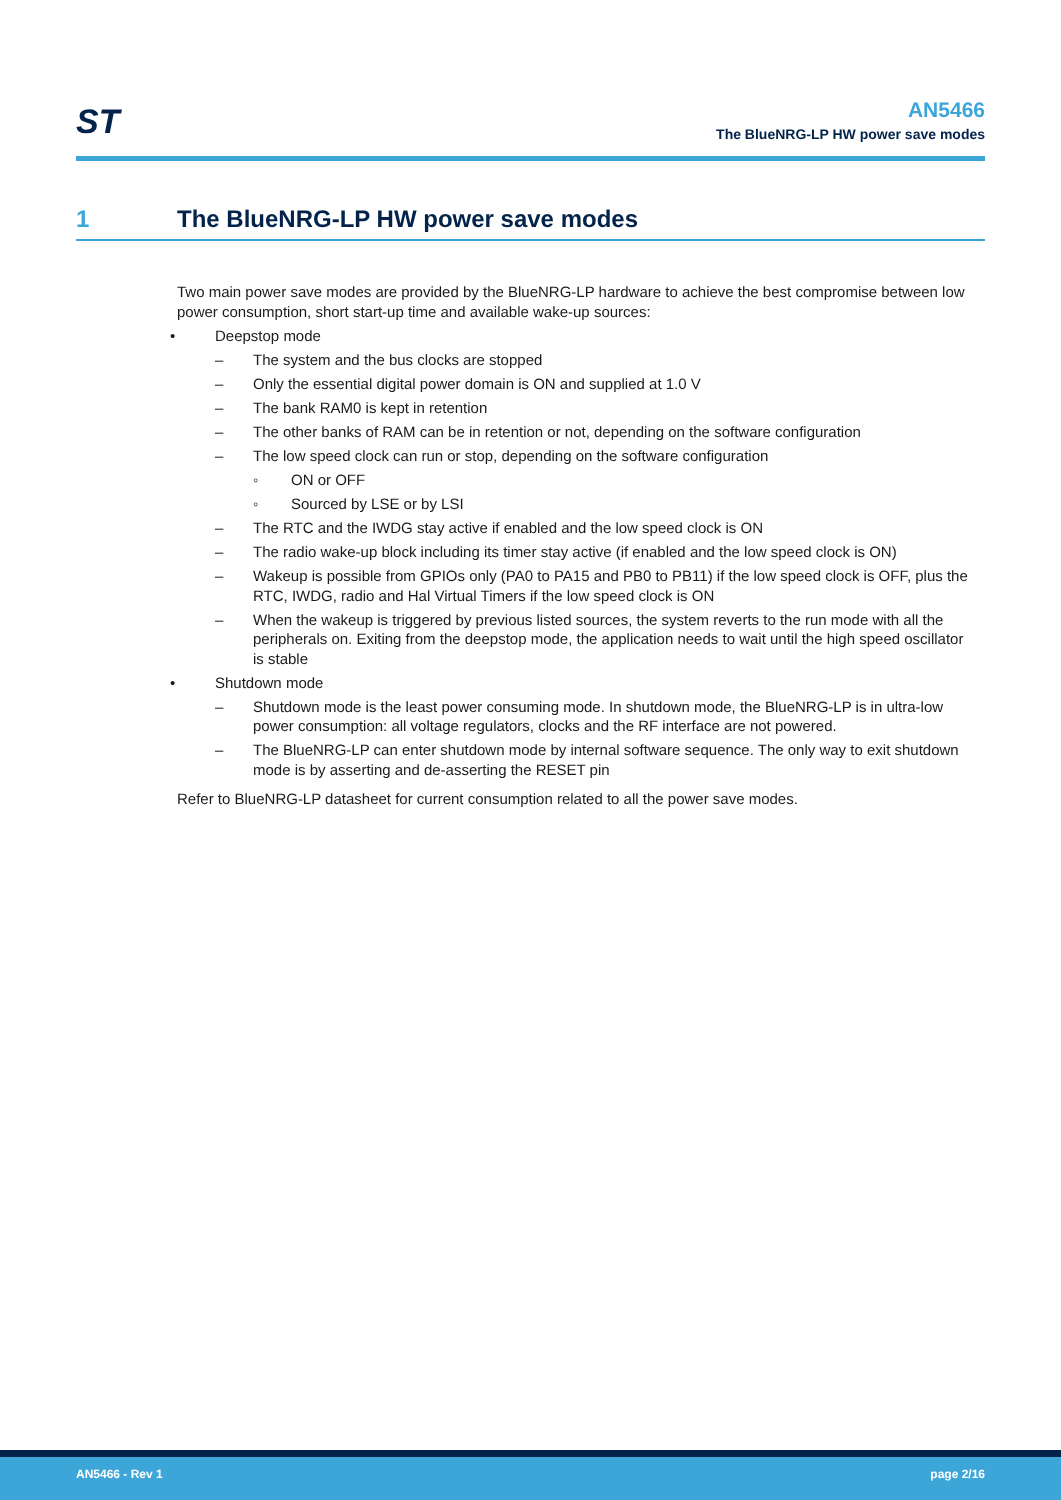ST
AN5466
The BlueNRG-LP HW power save modes
1 The BlueNRG-LP HW power save modes
Two main power save modes are provided by the BlueNRG-LP hardware to achieve the best compromise between low power consumption, short start-up time and available wake-up sources:
• Deepstop mode
– The system and the bus clocks are stopped
– Only the essential digital power domain is ON and supplied at 1.0 V
– The bank RAM0 is kept in retention
– The other banks of RAM can be in retention or not, depending on the software configuration
– The low speed clock can run or stop, depending on the software configuration
◦ ON or OFF
◦ Sourced by LSE or by LSI
– The RTC and the IWDG stay active if enabled and the low speed clock is ON
– The radio wake-up block including its timer stay active (if enabled and the low speed clock is ON)
– Wakeup is possible from GPIOs only (PA0 to PA15 and PB0 to PB11) if the low speed clock is OFF, plus the RTC, IWDG, radio and Hal Virtual Timers if the low speed clock is ON
– When the wakeup is triggered by previous listed sources, the system reverts to the run mode with all the peripherals on. Exiting from the deepstop mode, the application needs to wait until the high speed oscillator is stable
• Shutdown mode
– Shutdown mode is the least power consuming mode. In shutdown mode, the BlueNRG-LP is in ultra-low power consumption: all voltage regulators, clocks and the RF interface are not powered.
– The BlueNRG-LP can enter shutdown mode by internal software sequence. The only way to exit shutdown mode is by asserting and de-asserting the RESET pin
Refer to BlueNRG-LP datasheet for current consumption related to all the power save modes.
AN5466 - Rev 1 page 2/16